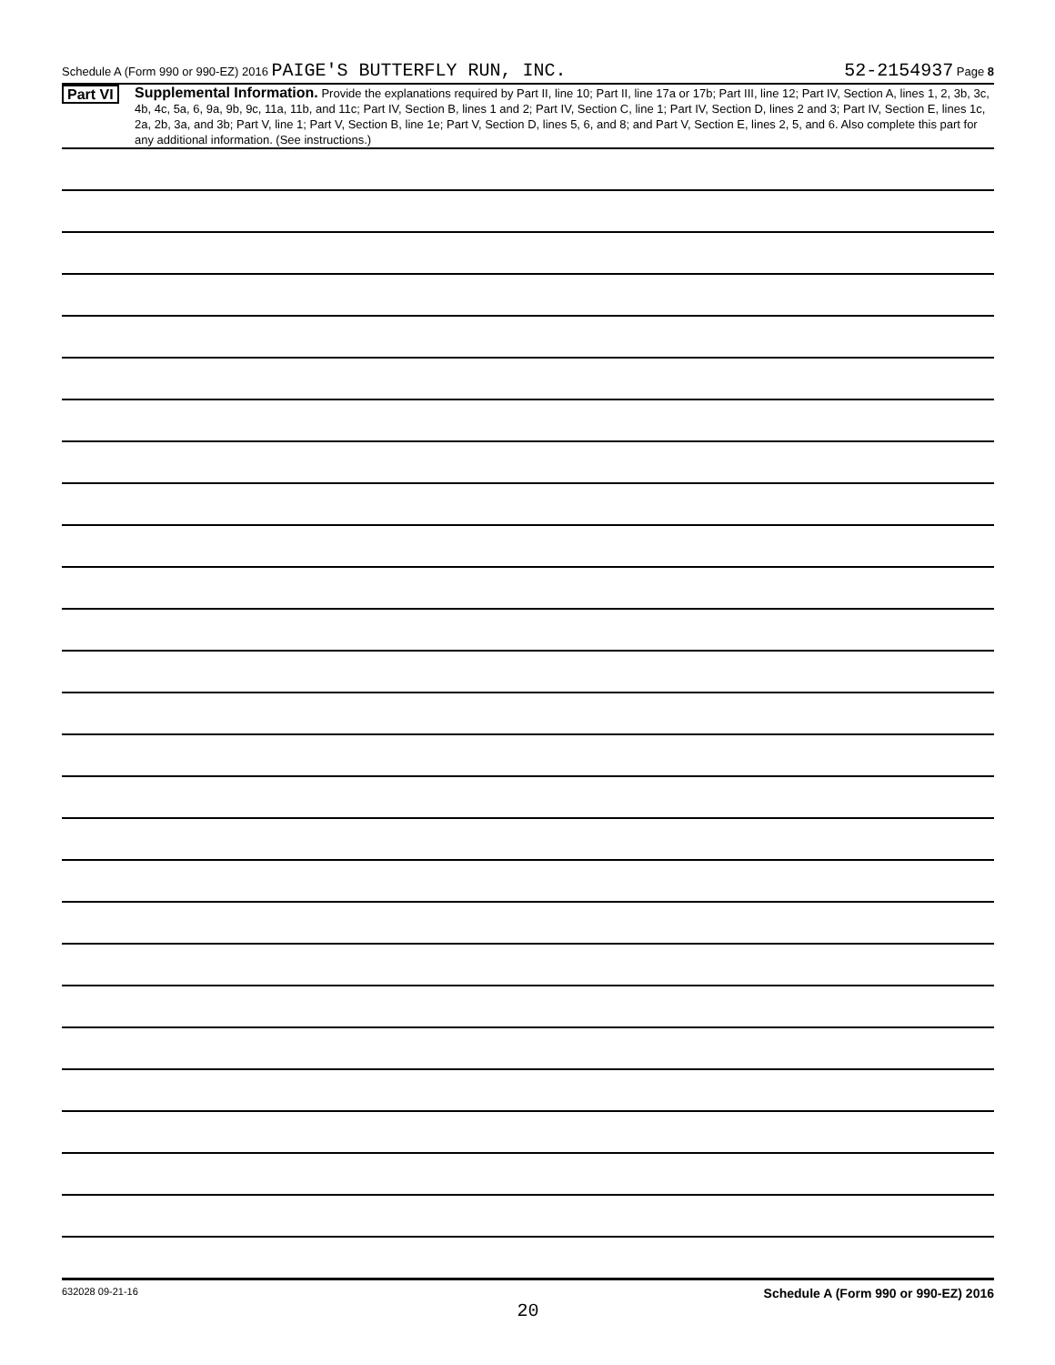Schedule A (Form 990 or 990-EZ) 2016 PAIGE'S BUTTERFLY RUN, INC.
52-2154937 Page 8
Part VI Supplemental Information. Provide the explanations required by Part II, line 10; Part II, line 17a or 17b; Part III, line 12; Part IV, Section A, lines 1, 2, 3b, 3c, 4b, 4c, 5a, 6, 9a, 9b, 9c, 11a, 11b, and 11c; Part IV, Section B, lines 1 and 2; Part IV, Section C, line 1; Part IV, Section D, lines 2 and 3; Part IV, Section E, lines 1c, 2a, 2b, 3a, and 3b; Part V, line 1; Part V, Section B, line 1e; Part V, Section D, lines 5, 6, and 8; and Part V, Section E, lines 2, 5, and 6. Also complete this part for any additional information. (See instructions.)
632028 09-21-16
Schedule A (Form 990 or 990-EZ) 2016
20